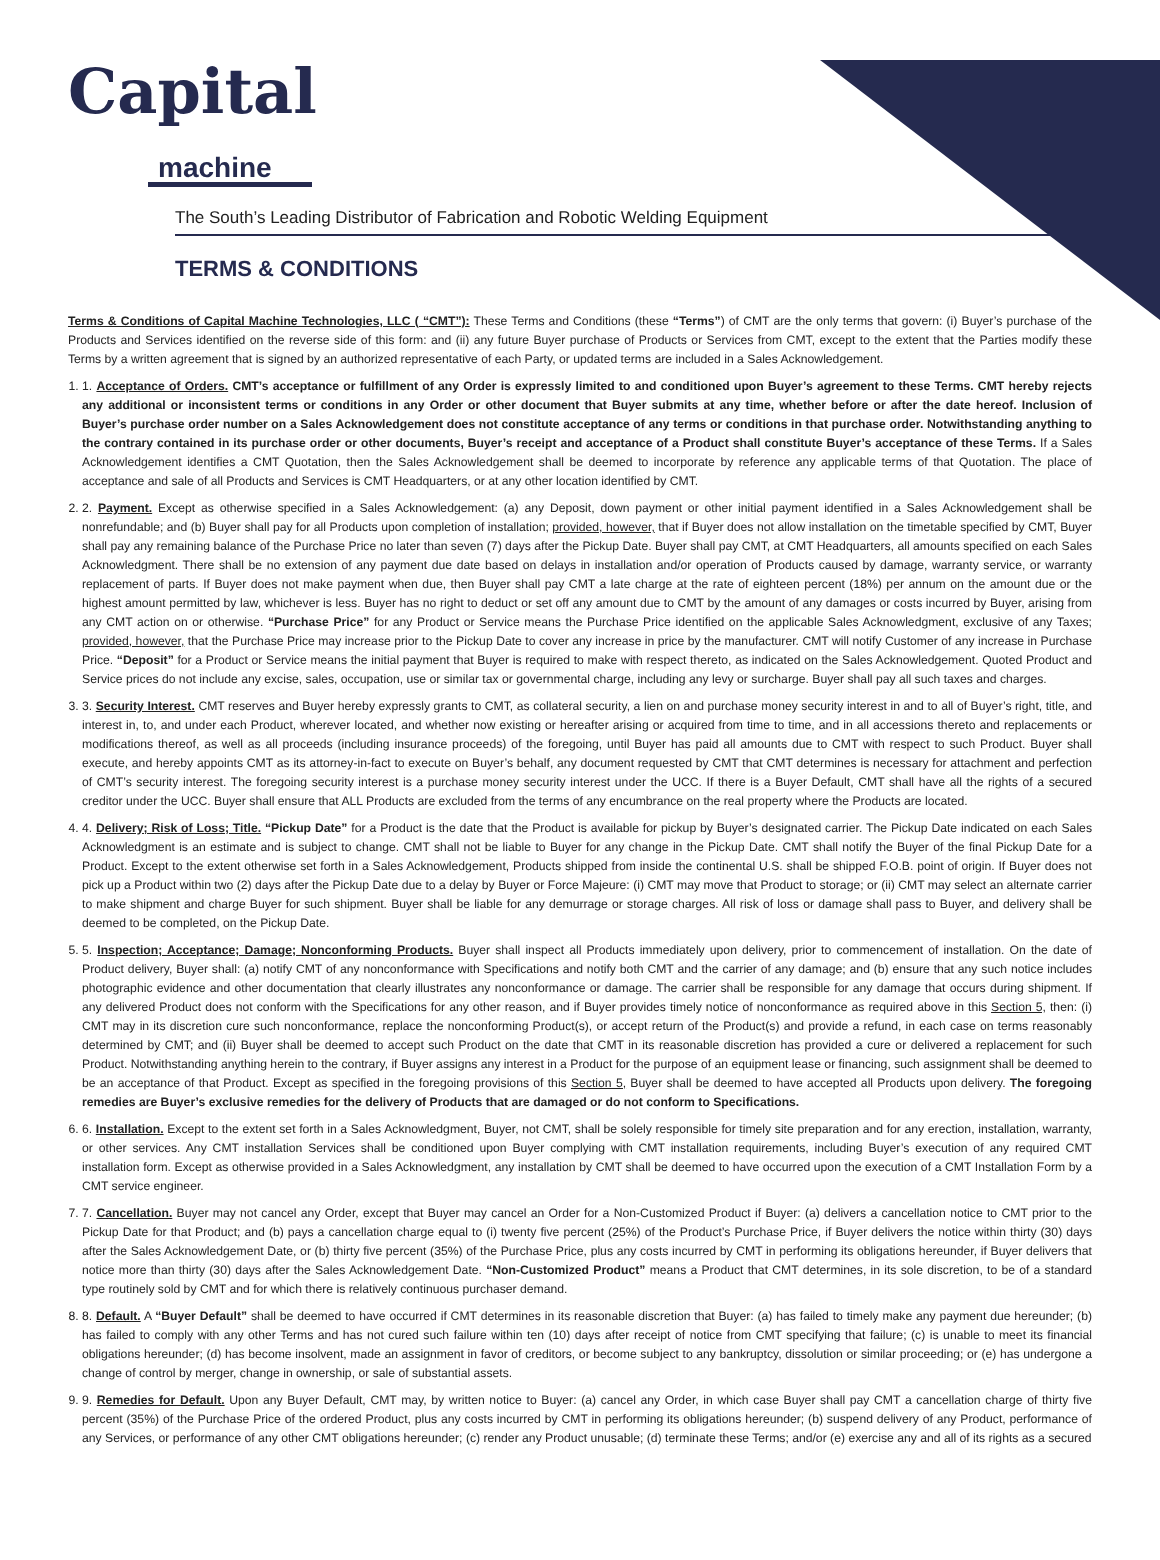Capital
machine
The South’s Leading Distributor of Fabrication and Robotic Welding Equipment
TERMS & CONDITIONS
Terms & Conditions of Capital Machine Technologies, LLC ( “CMT”): These Terms and Conditions (these “Terms”) of CMT are the only terms that govern: (i) Buyer’s purchase of the Products and Services identified on the reverse side of this form: and (ii) any future Buyer purchase of Products or Services from CMT, except to the extent that the Parties modify these Terms by a written agreement that is signed by an authorized representative of each Party, or updated terms are included in a Sales Acknowledgement.
1. 1. Acceptance of Orders. CMT’s acceptance or fulfillment of any Order is expressly limited to and conditioned upon Buyer’s agreement to these Terms. CMT hereby rejects any additional or inconsistent terms or conditions in any Order or other document that Buyer submits at any time, whether before or after the date hereof. Inclusion of Buyer’s purchase order number on a Sales Acknowledgement does not constitute acceptance of any terms or conditions in that purchase order. Notwithstanding anything to the contrary contained in its purchase order or other documents, Buyer’s receipt and acceptance of a Product shall constitute Buyer’s acceptance of these Terms. If a Sales Acknowledgement identifies a CMT Quotation, then the Sales Acknowledgement shall be deemed to incorporate by reference any applicable terms of that Quotation. The place of acceptance and sale of all Products and Services is CMT Headquarters, or at any other location identified by CMT.
2. 2. Payment. Except as otherwise specified in a Sales Acknowledgement: (a) any Deposit, down payment or other initial payment identified in a Sales Acknowledgement shall be nonrefundable; and (b) Buyer shall pay for all Products upon completion of installation; provided, however, that if Buyer does not allow installation on the timetable specified by CMT, Buyer shall pay any remaining balance of the Purchase Price no later than seven (7) days after the Pickup Date. Buyer shall pay CMT, at CMT Headquarters, all amounts specified on each Sales Acknowledgment. There shall be no extension of any payment due date based on delays in installation and/or operation of Products caused by damage, warranty service, or warranty replacement of parts. If Buyer does not make payment when due, then Buyer shall pay CMT a late charge at the rate of eighteen percent (18%) per annum on the amount due or the highest amount permitted by law, whichever is less. Buyer has no right to deduct or set off any amount due to CMT by the amount of any damages or costs incurred by Buyer, arising from any CMT action on or otherwise. “Purchase Price” for any Product or Service means the Purchase Price identified on the applicable Sales Acknowledgment, exclusive of any Taxes; provided, however, that the Purchase Price may increase prior to the Pickup Date to cover any increase in price by the manufacturer. CMT will notify Customer of any increase in Purchase Price. “Deposit” for a Product or Service means the initial payment that Buyer is required to make with respect thereto, as indicated on the Sales Acknowledgement. Quoted Product and Service prices do not include any excise, sales, occupation, use or similar tax or governmental charge, including any levy or surcharge. Buyer shall pay all such taxes and charges.
3. 3. Security Interest. CMT reserves and Buyer hereby expressly grants to CMT, as collateral security, a lien on and purchase money security interest in and to all of Buyer’s right, title, and interest in, to, and under each Product, wherever located, and whether now existing or hereafter arising or acquired from time to time, and in all accessions thereto and replacements or modifications thereof, as well as all proceeds (including insurance proceeds) of the foregoing, until Buyer has paid all amounts due to CMT with respect to such Product. Buyer shall execute, and hereby appoints CMT as its attorney-in-fact to execute on Buyer’s behalf, any document requested by CMT that CMT determines is necessary for attachment and perfection of CMT’s security interest. The foregoing security interest is a purchase money security interest under the UCC. If there is a Buyer Default, CMT shall have all the rights of a secured creditor under the UCC. Buyer shall ensure that ALL Products are excluded from the terms of any encumbrance on the real property where the Products are located.
4. 4. Delivery; Risk of Loss; Title. “Pickup Date” for a Product is the date that the Product is available for pickup by Buyer’s designated carrier. The Pickup Date indicated on each Sales Acknowledgment is an estimate and is subject to change. CMT shall not be liable to Buyer for any change in the Pickup Date. CMT shall notify the Buyer of the final Pickup Date for a Product. Except to the extent otherwise set forth in a Sales Acknowledgement, Products shipped from inside the continental U.S. shall be shipped F.O.B. point of origin. If Buyer does not pick up a Product within two (2) days after the Pickup Date due to a delay by Buyer or Force Majeure: (i) CMT may move that Product to storage; or (ii) CMT may select an alternate carrier to make shipment and charge Buyer for such shipment. Buyer shall be liable for any demurrage or storage charges. All risk of loss or damage shall pass to Buyer, and delivery shall be deemed to be completed, on the Pickup Date.
5. 5. Inspection; Acceptance; Damage; Nonconforming Products. Buyer shall inspect all Products immediately upon delivery, prior to commencement of installation. On the date of Product delivery, Buyer shall: (a) notify CMT of any nonconformance with Specifications and notify both CMT and the carrier of any damage; and (b) ensure that any such notice includes photographic evidence and other documentation that clearly illustrates any nonconformance or damage. The carrier shall be responsible for any damage that occurs during shipment. If any delivered Product does not conform with the Specifications for any other reason, and if Buyer provides timely notice of nonconformance as required above in this Section 5, then: (i) CMT may in its discretion cure such nonconformance, replace the nonconforming Product(s), or accept return of the Product(s) and provide a refund, in each case on terms reasonably determined by CMT; and (ii) Buyer shall be deemed to accept such Product on the date that CMT in its reasonable discretion has provided a cure or delivered a replacement for such Product. Notwithstanding anything herein to the contrary, if Buyer assigns any interest in a Product for the purpose of an equipment lease or financing, such assignment shall be deemed to be an acceptance of that Product. Except as specified in the foregoing provisions of this Section 5, Buyer shall be deemed to have accepted all Products upon delivery. The foregoing remedies are Buyer’s exclusive remedies for the delivery of Products that are damaged or do not conform to Specifications.
6. 6. Installation. Except to the extent set forth in a Sales Acknowledgment, Buyer, not CMT, shall be solely responsible for timely site preparation and for any erection, installation, warranty, or other services. Any CMT installation Services shall be conditioned upon Buyer complying with CMT installation requirements, including Buyer’s execution of any required CMT installation form. Except as otherwise provided in a Sales Acknowledgment, any installation by CMT shall be deemed to have occurred upon the execution of a CMT Installation Form by a CMT service engineer.
7. 7. Cancellation. Buyer may not cancel any Order, except that Buyer may cancel an Order for a Non-Customized Product if Buyer: (a) delivers a cancellation notice to CMT prior to the Pickup Date for that Product; and (b) pays a cancellation charge equal to (i) twenty five percent (25%) of the Product’s Purchase Price, if Buyer delivers the notice within thirty (30) days after the Sales Acknowledgement Date, or (b) thirty five percent (35%) of the Purchase Price, plus any costs incurred by CMT in performing its obligations hereunder, if Buyer delivers that notice more than thirty (30) days after the Sales Acknowledgement Date. “Non-Customized Product” means a Product that CMT determines, in its sole discretion, to be of a standard type routinely sold by CMT and for which there is relatively continuous purchaser demand.
8. 8. Default. A “Buyer Default” shall be deemed to have occurred if CMT determines in its reasonable discretion that Buyer: (a) has failed to timely make any payment due hereunder; (b) has failed to comply with any other Terms and has not cured such failure within ten (10) days after receipt of notice from CMT specifying that failure; (c) is unable to meet its financial obligations hereunder; (d) has become insolvent, made an assignment in favor of creditors, or become subject to any bankruptcy, dissolution or similar proceeding; or (e) has undergone a change of control by merger, change in ownership, or sale of substantial assets.
9. 9. Remedies for Default. Upon any Buyer Default, CMT may, by written notice to Buyer: (a) cancel any Order, in which case Buyer shall pay CMT a cancellation charge of thirty five percent (35%) of the Purchase Price of the ordered Product, plus any costs incurred by CMT in performing its obligations hereunder; (b) suspend delivery of any Product, performance of any Services, or performance of any other CMT obligations hereunder; (c) render any Product unusable; (d) terminate these Terms; and/or (e) exercise any and all of its rights as a secured